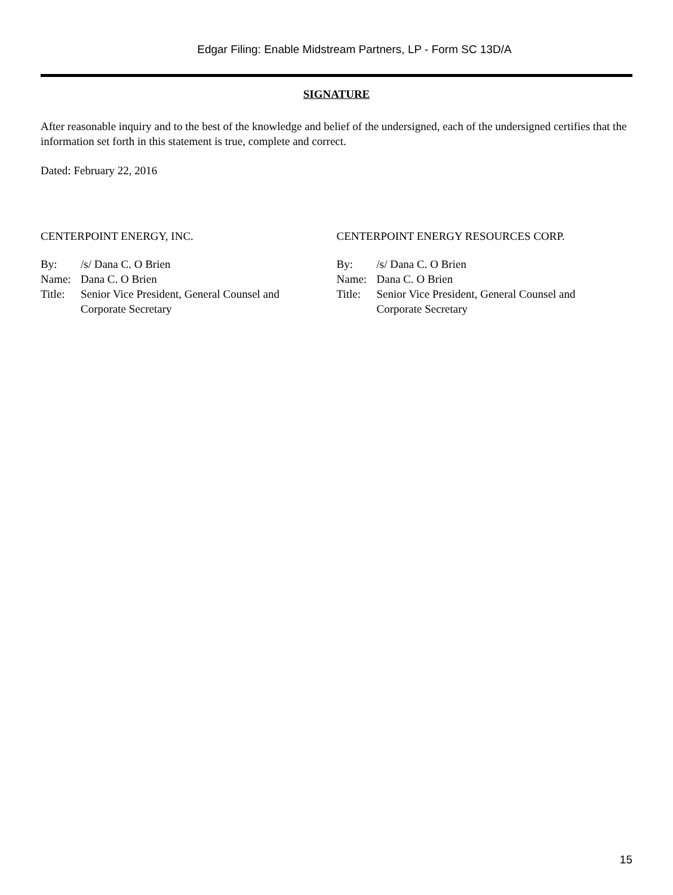Edgar Filing: Enable Midstream Partners, LP - Form SC 13D/A
SIGNATURE
After reasonable inquiry and to the best of the knowledge and belief of the undersigned, each of the undersigned certifies that the information set forth in this statement is true, complete and correct.
Dated: February 22, 2016
CENTERPOINT ENERGY, INC.
| By: | /s/ Dana C. O Brien |
| Name: | Dana C. O Brien |
| Title: | Senior Vice President, General Counsel and Corporate Secretary |
CENTERPOINT ENERGY RESOURCES CORP.
| By: | /s/ Dana C. O Brien |
| Name: | Dana C. O Brien |
| Title: | Senior Vice President, General Counsel and Corporate Secretary |
15